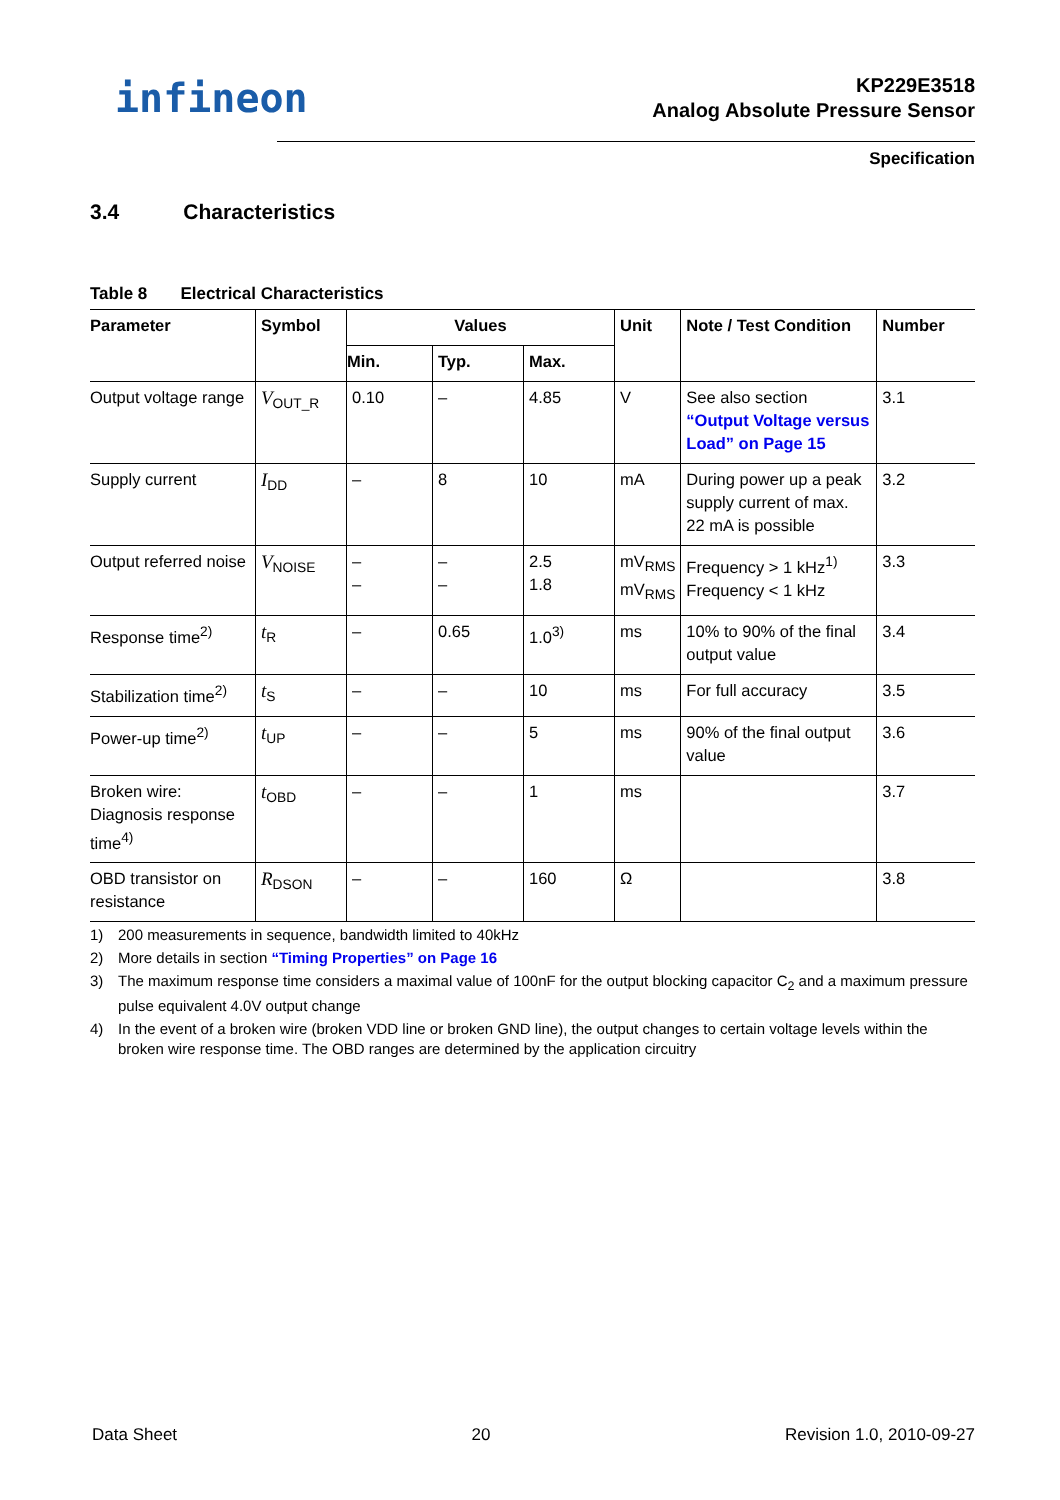infineon
KP229E3518
Analog Absolute Pressure Sensor
Specification
3.4 Characteristics
Table 8 Electrical Characteristics
| Parameter | Symbol | Values | | | Unit | Note / Test Condition | Number |
| --- | --- | --- | --- | --- | --- | --- | --- |
| | | Min. | Typ. | Max. | | | |
| Output voltage range | V<sub>OUT_R</sub> | 0.10 | – | 4.85 | V | See also section “Output Voltage versus Load” on Page 15 | 3.1 |
| Supply current | I<sub>DD</sub> | – | 8 | 10 | mA | During power up a peak supply current of max. 22 mA is possible | 3.2 |
| Output referred noise | V<sub>NOISE</sub> | – – | – – | 2.5 1.8 | mV<sub>RMS</sub> mV<sub>RMS</sub> | Frequency > 1 kHz<sup>1)</sup> Frequency < 1 kHz | 3.3 |
| Response time<sup>2)</sup> | t<sub>R</sub> | – | 0.65 | 1.0<sup>3)</sup> | ms | 10% to 90% of the final output value | 3.4 |
| Stabilization time<sup>2)</sup> | t<sub>S</sub> | – | – | 10 | ms | For full accuracy | 3.5 |
| Power-up time<sup>2)</sup> | t<sub>UP</sub> | – | – | 5 | ms | 90% of the final output value | 3.6 |
| Broken wire: Diagnosis response time<sup>4)</sup> | t<sub>OBD</sub> | – | – | 1 | ms | | 3.7 |
| OBD transistor on resistance | R<sub>DSON</sub> | – | – | 160 | Ω | | 3.8 |
1) 200 measurements in sequence, bandwidth limited to 40kHz
2) More details in section “Timing Properties” on Page 16
3) The maximum response time considers a maximal value of 100nF for the output blocking capacitor C<sub>2</sub> and a maximum pressure pulse equivalent 4.0V output change
4) In the event of a broken wire (broken VDD line or broken GND line), the output changes to certain voltage levels within the broken wire response time. The OBD ranges are determined by the application circuitry
Data Sheet 20 Revision 1.0, 2010-09-27